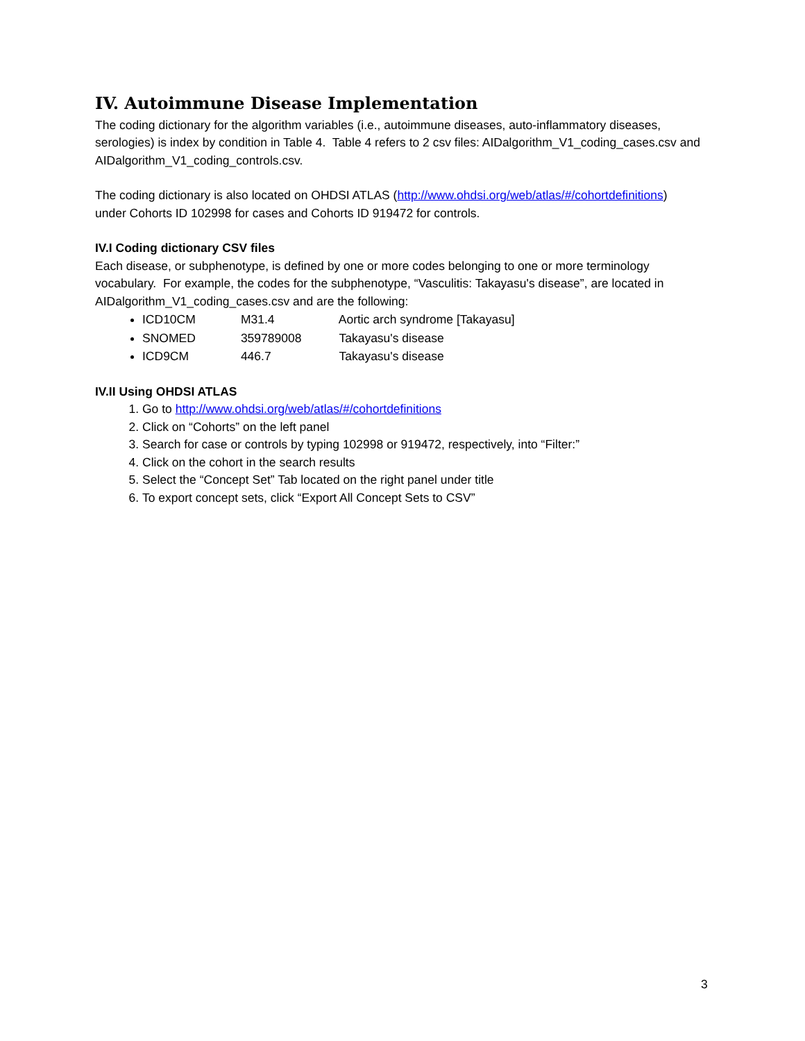IV. Autoimmune Disease Implementation
The coding dictionary for the algorithm variables (i.e., autoimmune diseases, auto-inflammatory diseases, serologies) is index by condition in Table 4. Table 4 refers to 2 csv files: AIDalgorithm_V1_coding_cases.csv and AIDalgorithm_V1_coding_controls.csv.
The coding dictionary is also located on OHDSI ATLAS (http://www.ohdsi.org/web/atlas/#/cohortdefinitions) under Cohorts ID 102998 for cases and Cohorts ID 919472 for controls.
IV.I Coding dictionary CSV files
Each disease, or subphenotype, is defined by one or more codes belonging to one or more terminology vocabulary. For example, the codes for the subphenotype, “Vasculitis: Takayasu's disease”, are located in AIDalgorithm_V1_coding_cases.csv and are the following:
ICD10CM M31.4 Aortic arch syndrome [Takayasu]
SNOMED 359789008 Takayasu's disease
ICD9CM 446.7 Takayasu's disease
IV.II Using OHDSI ATLAS
1. Go to http://www.ohdsi.org/web/atlas/#/cohortdefinitions
2. Click on “Cohorts” on the left panel
3. Search for case or controls by typing 102998 or 919472, respectively, into “Filter:”
4. Click on the cohort in the search results
5. Select the “Concept Set” Tab located on the right panel under title
6. To export concept sets, click “Export All Concept Sets to CSV”
3